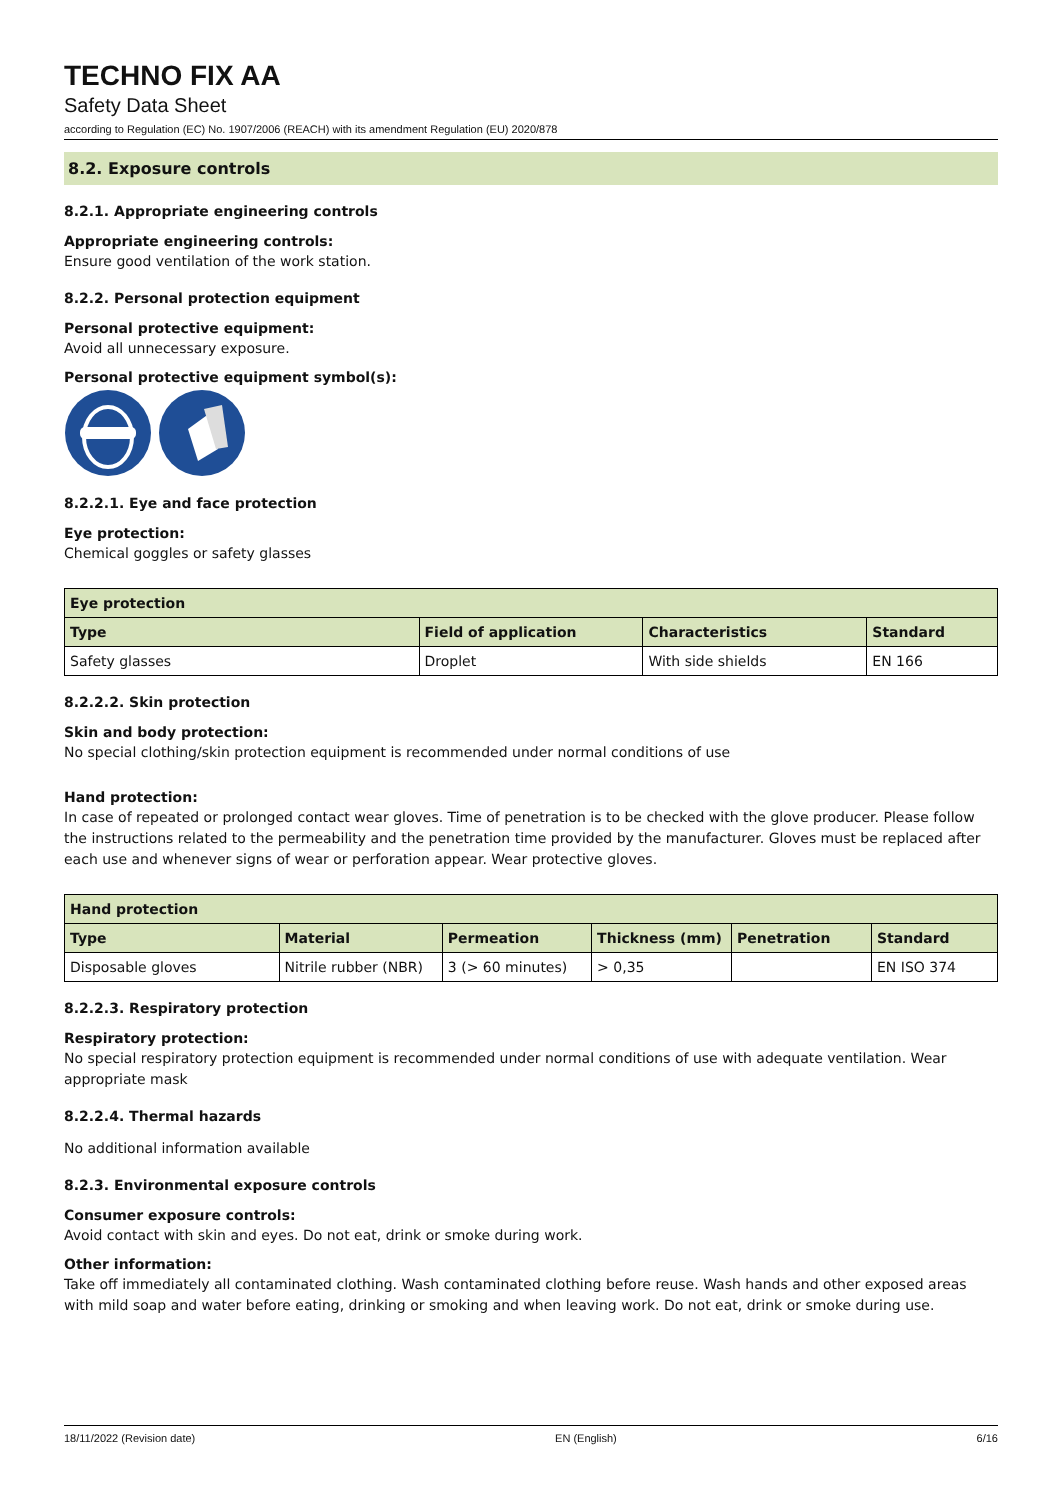TECHNO FIX AA
Safety Data Sheet
according to Regulation (EC) No. 1907/2006 (REACH) with its amendment Regulation (EU) 2020/878
8.2. Exposure controls
8.2.1. Appropriate engineering controls
Appropriate engineering controls:
Ensure good ventilation of the work station.
8.2.2. Personal protection equipment
Personal protective equipment:
Avoid all unnecessary exposure.
Personal protective equipment symbol(s):
8.2.2.1. Eye and face protection
Eye protection:
Chemical goggles or safety glasses
| Eye protection | | | |
| --- | --- | --- | --- |
| Type | Field of application | Characteristics | Standard |
| Safety glasses | Droplet | With side shields | EN 166 |
8.2.2.2. Skin protection
Skin and body protection:
No special clothing/skin protection equipment is recommended under normal conditions of use
Hand protection:
In case of repeated or prolonged contact wear gloves. Time of penetration is to be checked with the glove producer. Please follow the instructions related to the permeability and the penetration time provided by the manufacturer. Gloves must be replaced after each use and whenever signs of wear or perforation appear. Wear protective gloves.
| Hand protection | | | | | |
| --- | --- | --- | --- | --- | --- |
| Type | Material | Permeation | Thickness (mm) | Penetration | Standard |
| Disposable gloves | Nitrile rubber (NBR) | 3 (> 60 minutes) | > 0,35 | | EN ISO 374 |
8.2.2.3. Respiratory protection
Respiratory protection:
No special respiratory protection equipment is recommended under normal conditions of use with adequate ventilation. Wear appropriate mask
8.2.2.4. Thermal hazards
No additional information available
8.2.3. Environmental exposure controls
Consumer exposure controls:
Avoid contact with skin and eyes. Do not eat, drink or smoke during work.
Other information:
Take off immediately all contaminated clothing. Wash contaminated clothing before reuse. Wash hands and other exposed areas with mild soap and water before eating, drinking or smoking and when leaving work. Do not eat, drink or smoke during use.
18/11/2022 (Revision date) EN (English) 6/16